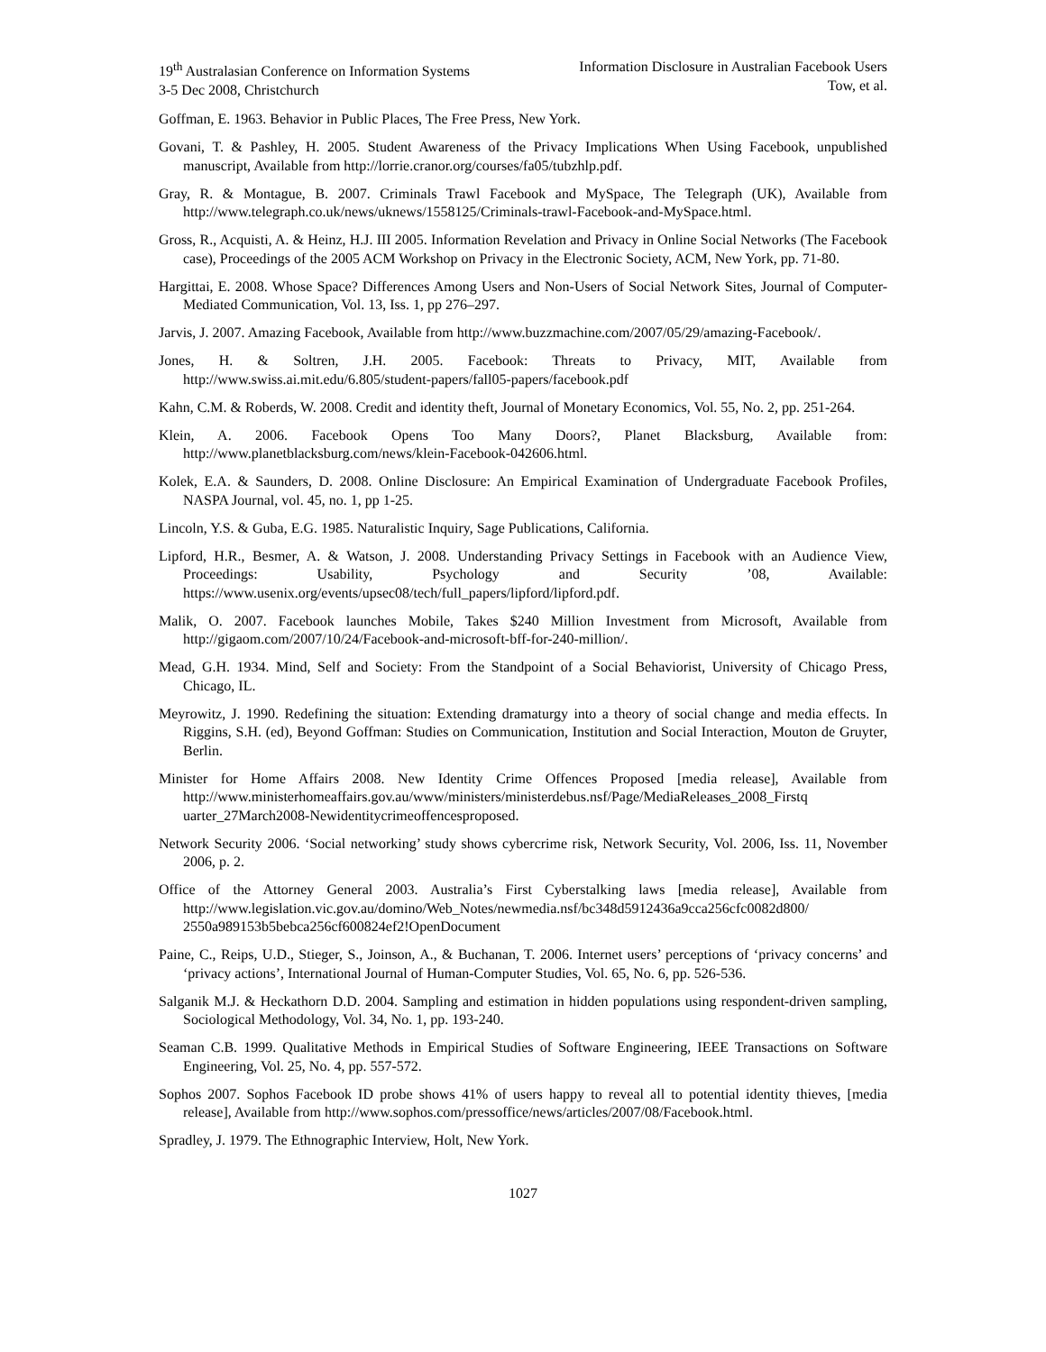19<sup>th</sup> Australasian Conference on Information Systems
3-5 Dec 2008, Christchurch
Information Disclosure in Australian Facebook Users
Tow, et al.
Goffman, E. 1963. Behavior in Public Places, The Free Press, New York.
Govani, T. & Pashley, H. 2005. Student Awareness of the Privacy Implications When Using Facebook, unpublished manuscript, Available from http://lorrie.cranor.org/courses/fa05/tubzhlp.pdf.
Gray, R. & Montague, B. 2007. Criminals Trawl Facebook and MySpace, The Telegraph (UK), Available from http://www.telegraph.co.uk/news/uknews/1558125/Criminals-trawl-Facebook-and-MySpace.html.
Gross, R., Acquisti, A. & Heinz, H.J. III 2005. Information Revelation and Privacy in Online Social Networks (The Facebook case), Proceedings of the 2005 ACM Workshop on Privacy in the Electronic Society, ACM, New York, pp. 71-80.
Hargittai, E. 2008. Whose Space? Differences Among Users and Non-Users of Social Network Sites, Journal of Computer-Mediated Communication, Vol. 13, Iss. 1, pp 276–297.
Jarvis, J. 2007. Amazing Facebook, Available from http://www.buzzmachine.com/2007/05/29/amazing-Facebook/.
Jones, H. & Soltren, J.H. 2005. Facebook: Threats to Privacy, MIT, Available from http://www.swiss.ai.mit.edu/6.805/student-papers/fall05-papers/facebook.pdf
Kahn, C.M. & Roberds, W. 2008. Credit and identity theft, Journal of Monetary Economics, Vol. 55, No. 2, pp. 251-264.
Klein, A. 2006. Facebook Opens Too Many Doors?, Planet Blacksburg, Available from: http://www.planetblacksburg.com/news/klein-Facebook-042606.html.
Kolek, E.A. & Saunders, D. 2008. Online Disclosure: An Empirical Examination of Undergraduate Facebook Profiles, NASPA Journal, vol. 45, no. 1, pp 1-25.
Lincoln, Y.S. & Guba, E.G. 1985. Naturalistic Inquiry, Sage Publications, California.
Lipford, H.R., Besmer, A. & Watson, J. 2008. Understanding Privacy Settings in Facebook with an Audience View, Proceedings: Usability, Psychology and Security ’08, Available: https://www.usenix.org/events/upsec08/tech/full_papers/lipford/lipford.pdf.
Malik, O. 2007. Facebook launches Mobile, Takes $240 Million Investment from Microsoft, Available from http://gigaom.com/2007/10/24/Facebook-and-microsoft-bff-for-240-million/.
Mead, G.H. 1934. Mind, Self and Society: From the Standpoint of a Social Behaviorist, University of Chicago Press, Chicago, IL.
Meyrowitz, J. 1990. Redefining the situation: Extending dramaturgy into a theory of social change and media effects. In Riggins, S.H. (ed), Beyond Goffman: Studies on Communication, Institution and Social Interaction, Mouton de Gruyter, Berlin.
Minister for Home Affairs 2008. New Identity Crime Offences Proposed [media release], Available from http://www.ministerhomeaffairs.gov.au/www/ministers/ministerdebus.nsf/Page/MediaReleases_2008_Firstq uarter_27March2008-Newidentitycrimeoffencesproposed.
Network Security 2006. ‘Social networking’ study shows cybercrime risk, Network Security, Vol. 2006, Iss. 11, November 2006, p. 2.
Office of the Attorney General 2003. Australia’s First Cyberstalking laws [media release], Available from http://www.legislation.vic.gov.au/domino/Web_Notes/newmedia.nsf/bc348d5912436a9cca256cfc0082d800/ 2550a989153b5bebca256cf600824ef2!OpenDocument
Paine, C., Reips, U.D., Stieger, S., Joinson, A., & Buchanan, T. 2006. Internet users’ perceptions of ‘privacy concerns’ and ‘privacy actions’, International Journal of Human-Computer Studies, Vol. 65, No. 6, pp. 526-536.
Salganik M.J. & Heckathorn D.D. 2004. Sampling and estimation in hidden populations using respondent-driven sampling, Sociological Methodology, Vol. 34, No. 1, pp. 193-240.
Seaman C.B. 1999. Qualitative Methods in Empirical Studies of Software Engineering, IEEE Transactions on Software Engineering, Vol. 25, No. 4, pp. 557-572.
Sophos 2007. Sophos Facebook ID probe shows 41% of users happy to reveal all to potential identity thieves, [media release], Available from http://www.sophos.com/pressoffice/news/articles/2007/08/Facebook.html.
Spradley, J. 1979. The Ethnographic Interview, Holt, New York.
1027